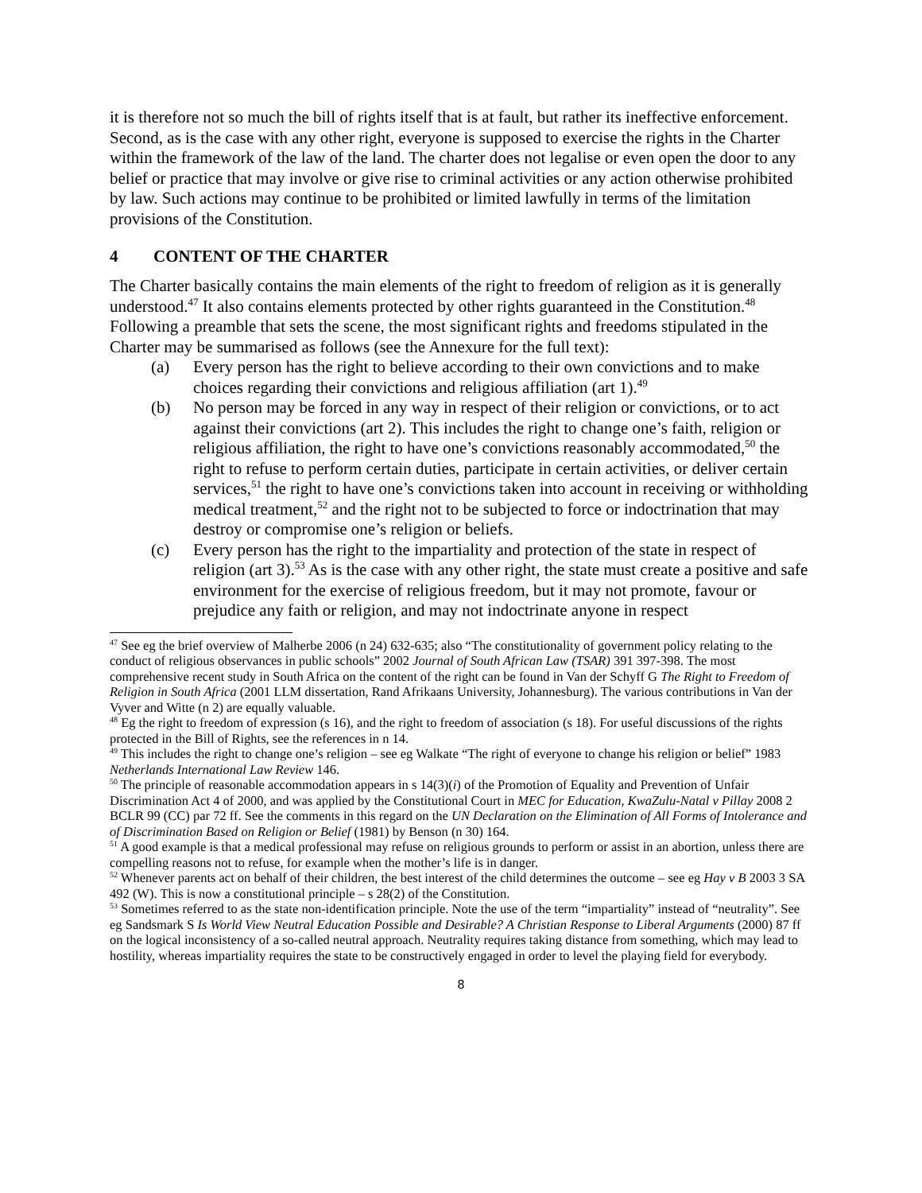it is therefore not so much the bill of rights itself that is at fault, but rather its ineffective enforcement. Second, as is the case with any other right, everyone is supposed to exercise the rights in the Charter within the framework of the law of the land. The charter does not legalise or even open the door to any belief or practice that may involve or give rise to criminal activities or any action otherwise prohibited by law. Such actions may continue to be prohibited or limited lawfully in terms of the limitation provisions of the Constitution.
4 CONTENT OF THE CHARTER
The Charter basically contains the main elements of the right to freedom of religion as it is generally understood.<sup>47</sup> It also contains elements protected by other rights guaranteed in the Constitution.<sup>48</sup> Following a preamble that sets the scene, the most significant rights and freedoms stipulated in the Charter may be summarised as follows (see the Annexure for the full text):
(a) Every person has the right to believe according to their own convictions and to make choices regarding their convictions and religious affiliation (art 1).<sup>49</sup>
(b) No person may be forced in any way in respect of their religion or convictions, or to act against their convictions (art 2). This includes the right to change one’s faith, religion or religious affiliation, the right to have one’s convictions reasonably accommodated,<sup>50</sup> the right to refuse to perform certain duties, participate in certain activities, or deliver certain services,<sup>51</sup> the right to have one’s convictions taken into account in receiving or withholding medical treatment,<sup>52</sup> and the right not to be subjected to force or indoctrination that may destroy or compromise one’s religion or beliefs.
(c) Every person has the right to the impartiality and protection of the state in respect of religion (art 3).<sup>53</sup> As is the case with any other right, the state must create a positive and safe environment for the exercise of religious freedom, but it may not promote, favour or prejudice any faith or religion, and may not indoctrinate anyone in respect
<sup>47</sup> See eg the brief overview of Malherbe 2006 (n 24) 632-635; also “The constitutionality of government policy relating to the conduct of religious observances in public schools” 2002 Journal of South African Law (TSAR) 391 397-398. The most comprehensive recent study in South Africa on the content of the right can be found in Van der Schyff G The Right to Freedom of Religion in South Africa (2001 LLM dissertation, Rand Afrikaans University, Johannesburg). The various contributions in Van der Vyver and Witte (n 2) are equally valuable.
<sup>48</sup> Eg the right to freedom of expression (s 16), and the right to freedom of association (s 18). For useful discussions of the rights protected in the Bill of Rights, see the references in n 14.
<sup>49</sup> This includes the right to change one’s religion – see eg Walkate “The right of everyone to change his religion or belief” 1983 Netherlands International Law Review 146.
<sup>50</sup> The principle of reasonable accommodation appears in s 14(3)(i) of the Promotion of Equality and Prevention of Unfair Discrimination Act 4 of 2000, and was applied by the Constitutional Court in MEC for Education, KwaZulu-Natal v Pillay 2008 2 BCLR 99 (CC) par 72 ff. See the comments in this regard on the UN Declaration on the Elimination of All Forms of Intolerance and of Discrimination Based on Religion or Belief (1981) by Benson (n 30) 164.
<sup>51</sup> A good example is that a medical professional may refuse on religious grounds to perform or assist in an abortion, unless there are compelling reasons not to refuse, for example when the mother’s life is in danger.
<sup>52</sup> Whenever parents act on behalf of their children, the best interest of the child determines the outcome – see eg Hay v B 2003 3 SA 492 (W). This is now a constitutional principle – s 28(2) of the Constitution.
<sup>53</sup> Sometimes referred to as the state non-identification principle. Note the use of the term “impartiality” instead of “neutrality”. See eg Sandsmark S Is World View Neutral Education Possible and Desirable? A Christian Response to Liberal Arguments (2000) 87 ff on the logical inconsistency of a so-called neutral approach. Neutrality requires taking distance from something, which may lead to hostility, whereas impartiality requires the state to be constructively engaged in order to level the playing field for everybody.
8